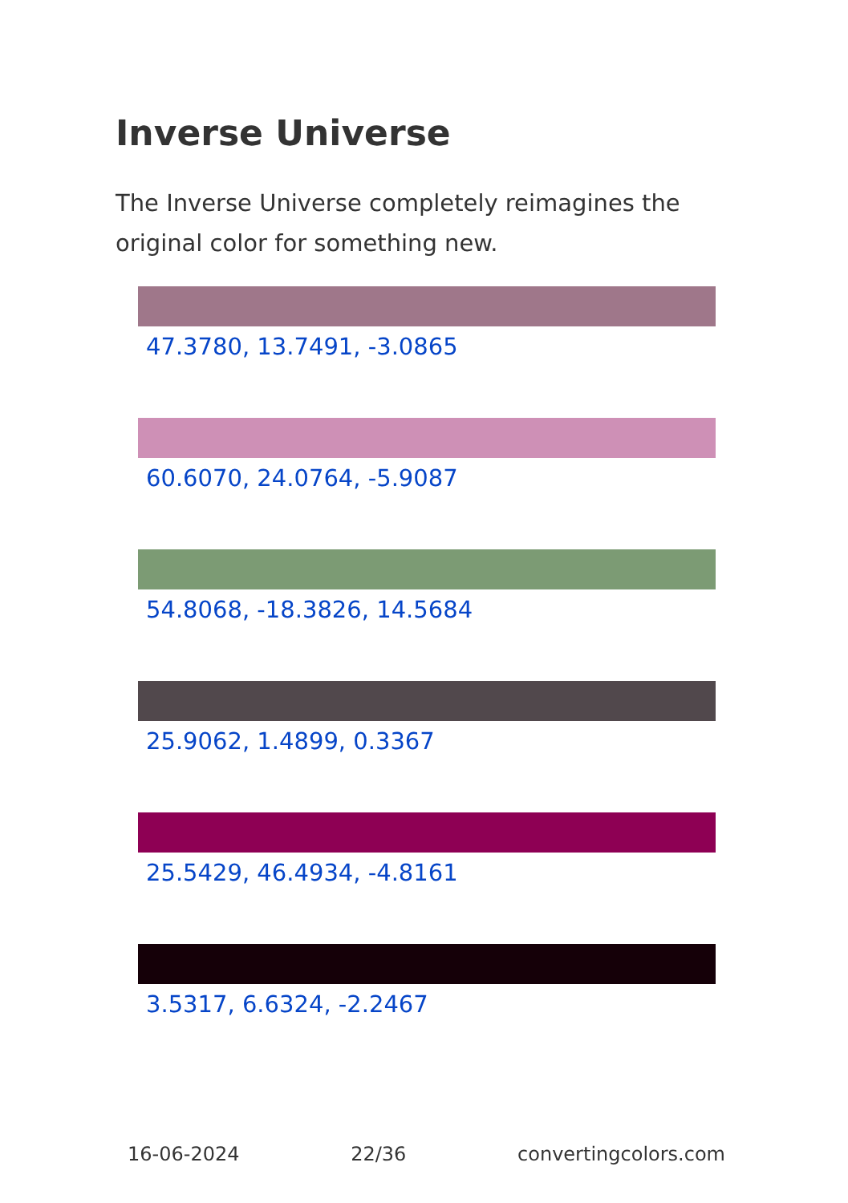Inverse Universe
The Inverse Universe completely reimagines the original color for something new.
47.3780, 13.7491, -3.0865
60.6070, 24.0764, -5.9087
54.8068, -18.3826, 14.5684
25.9062, 1.4899, 0.3367
25.5429, 46.4934, -4.8161
3.5317, 6.6324, -2.2467
16-06-2024 22/36 convertingcolors.com